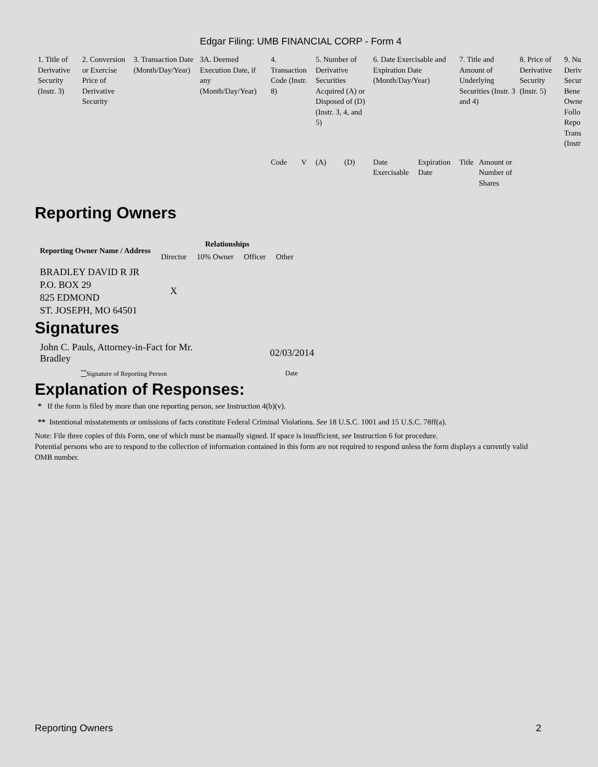Edgar Filing: UMB FINANCIAL CORP - Form 4
| 1. Title of Derivative Security (Instr. 3) | 2. Conversion or Exercise Price of Derivative Security | 3. Transaction Date (Month/Day/Year) | 3A. Deemed Execution Date, if any (Month/Day/Year) | 4. Transaction Code (Instr. 8) | | 5. Number of Derivative Securities Acquired (A) or Disposed of (D) (Instr. 3, 4, and 5) | | 6. Date Exercisable and Expiration Date (Month/Day/Year) | | 7. Title and Amount of Underlying Securities (Instr. 3 and 4) | | 8. Price of Derivative Security (Instr. 5) | 9. Nu Deriv Secur Bene Owne Follo Repo Trans (Instr |
| | | | | Code | V | (A) | (D) | Date Exercisable | Expiration Date | Title | Amount or Number of Shares | | |
Reporting Owners
| Reporting Owner Name / Address | Relationships | | | |
| --- | --- | --- | --- | --- |
| | Director | 10% Owner | Officer | Other |
| BRADLEY DAVID R JR P.O. BOX 29 825 EDMOND ST. JOSEPH, MO 64501 | X | | | |
Signatures
| John C. Pauls, Attorney-in-Fact for Mr. Bradley | 02/03/2014 |
| <sup>**</sup> Signature of Reporting Person | Date |
Explanation of Responses:
* If the form is filed by more than one reporting person, see Instruction 4(b)(v).
** Intentional misstatements or omissions of facts constitute Federal Criminal Violations. See 18 U.S.C. 1001 and 15 U.S.C. 78ff(a).
Note: File three copies of this Form, one of which must be manually signed. If space is insufficient, see Instruction 6 for procedure.
Potential persons who are to respond to the collection of information contained in this form are not required to respond unless the form displays a currently valid OMB number.
Reporting Owners 2